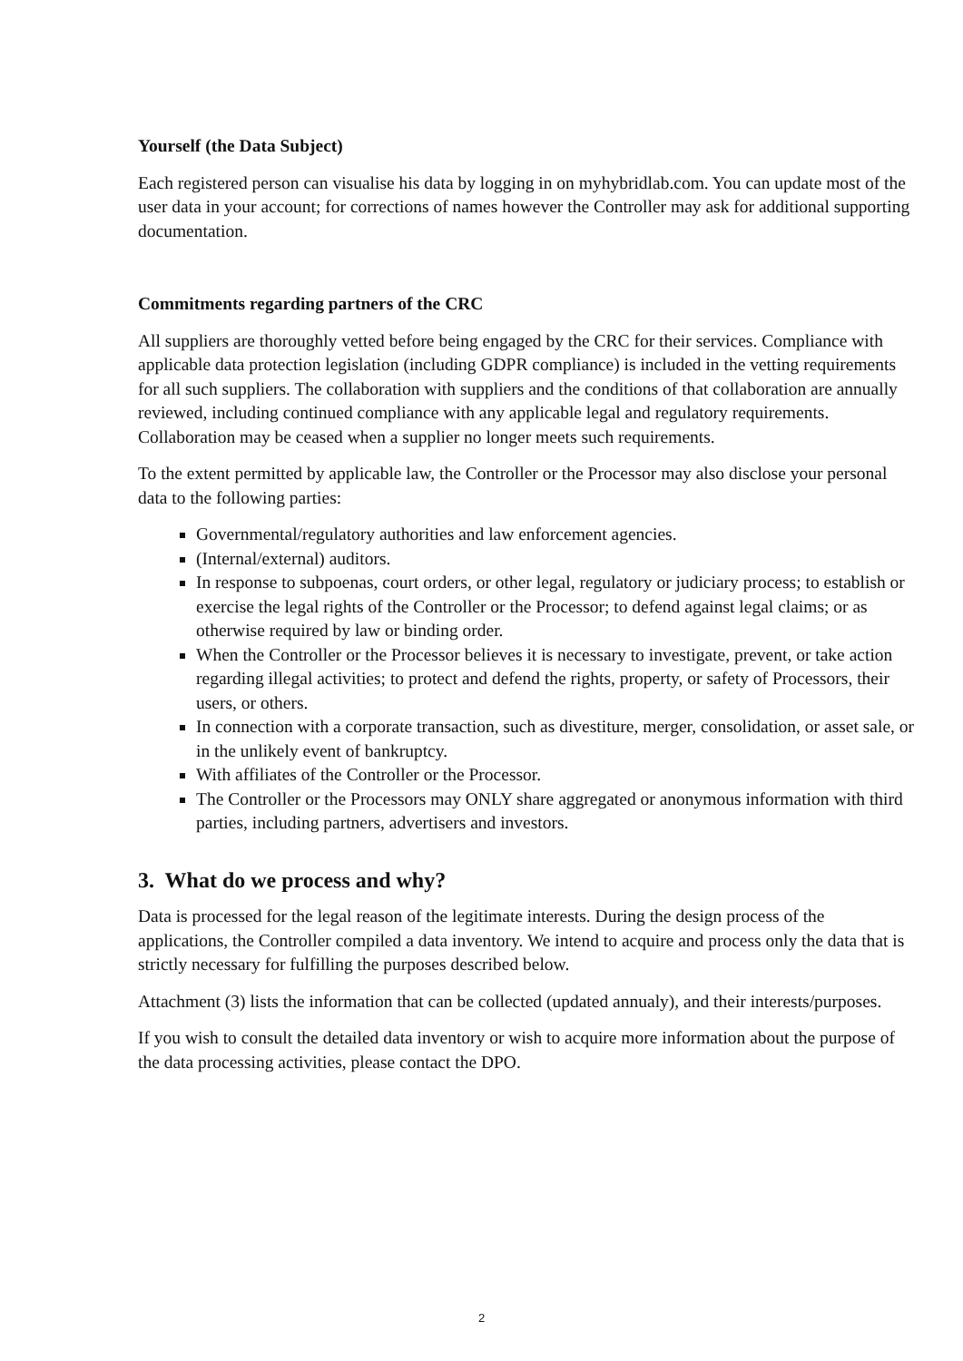Yourself (the Data Subject)
Each registered person can visualise his data by logging in on myhybridlab.com. You can update most of the user data in your account; for corrections of names however the Controller may ask for additional supporting documentation.
Commitments regarding partners of the CRC
All suppliers are thoroughly vetted before being engaged by the CRC for their services. Compliance with applicable data protection legislation (including GDPR compliance) is included in the vetting requirements for all such suppliers. The collaboration with suppliers and the conditions of that collaboration are annually reviewed, including continued compliance with any applicable legal and regulatory requirements. Collaboration may be ceased when a supplier no longer meets such requirements.
To the extent permitted by applicable law, the Controller or the Processor may also disclose your personal data to the following parties:
Governmental/regulatory authorities and law enforcement agencies.
(Internal/external) auditors.
In response to subpoenas, court orders, or other legal, regulatory or judiciary process; to establish or exercise the legal rights of the Controller or the Processor; to defend against legal claims; or as otherwise required by law or binding order.
When the Controller or the Processor believes it is necessary to investigate, prevent, or take action regarding illegal activities; to protect and defend the rights, property, or safety of Processors, their users, or others.
In connection with a corporate transaction, such as divestiture, merger, consolidation, or asset sale, or in the unlikely event of bankruptcy.
With affiliates of the Controller or the Processor.
The Controller or the Processors may ONLY share aggregated or anonymous information with third parties, including partners, advertisers and investors.
3. What do we process and why?
Data is processed for the legal reason of the legitimate interests. During the design process of the applications, the Controller compiled a data inventory. We intend to acquire and process only the data that is strictly necessary for fulfilling the purposes described below.
Attachment (3) lists the information that can be collected (updated annualy), and their interests/purposes.
If you wish to consult the detailed data inventory or wish to acquire more information about the purpose of the data processing activities, please contact the DPO.
2